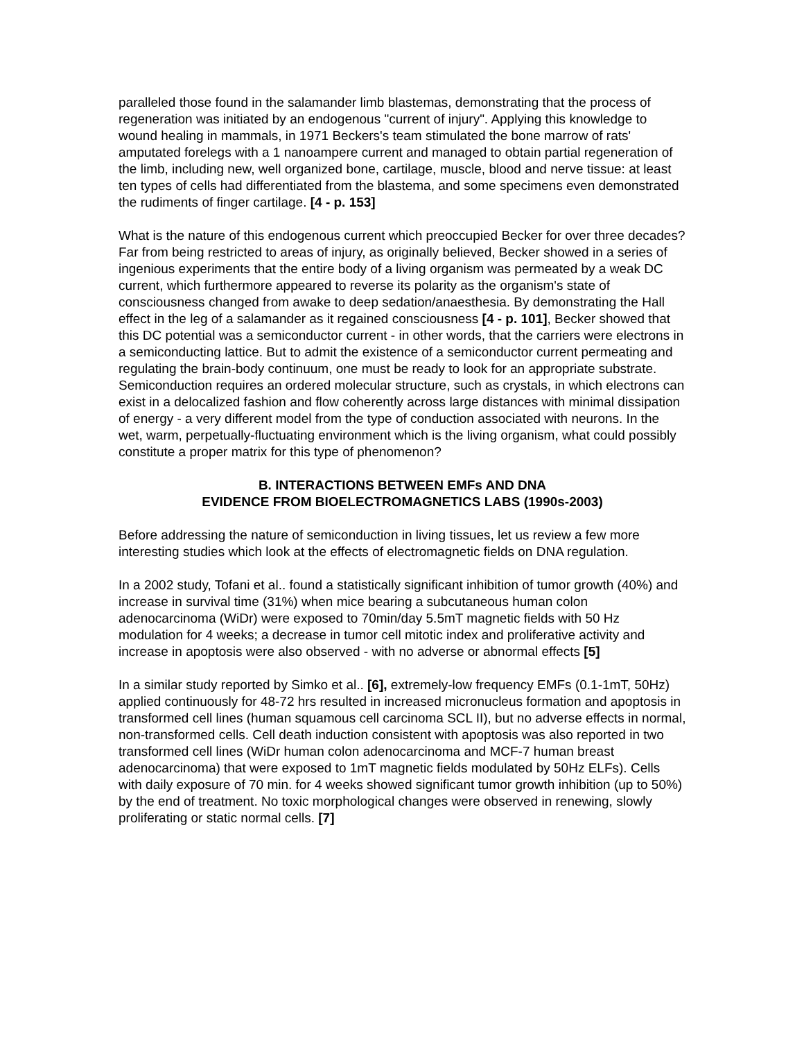paralleled those found in the salamander limb blastemas, demonstrating that the process of regeneration was initiated by an endogenous "current of injury". Applying this knowledge to wound healing in mammals, in 1971 Beckers's team stimulated the bone marrow of rats' amputated forelegs with a 1 nanoampere current and managed to obtain partial regeneration of the limb, including new, well organized bone, cartilage, muscle, blood and nerve tissue: at least ten types of cells had differentiated from the blastema, and some specimens even demonstrated the rudiments of finger cartilage. [4 - p. 153]
What is the nature of this endogenous current which preoccupied Becker for over three decades? Far from being restricted to areas of injury, as originally believed, Becker showed in a series of ingenious experiments that the entire body of a living organism was permeated by a weak DC current, which furthermore appeared to reverse its polarity as the organism's state of consciousness changed from awake to deep sedation/anaesthesia. By demonstrating the Hall effect in the leg of a salamander as it regained consciousness [4 - p. 101], Becker showed that this DC potential was a semiconductor current - in other words, that the carriers were electrons in a semiconducting lattice. But to admit the existence of a semiconductor current permeating and regulating the brain-body continuum, one must be ready to look for an appropriate substrate. Semiconduction requires an ordered molecular structure, such as crystals, in which electrons can exist in a delocalized fashion and flow coherently across large distances with minimal dissipation of energy - a very different model from the type of conduction associated with neurons. In the wet, warm, perpetually-fluctuating environment which is the living organism, what could possibly constitute a proper matrix for this type of phenomenon?
B. INTERACTIONS BETWEEN EMFs AND DNA
EVIDENCE FROM BIOELECTROMAGNETICS LABS (1990s-2003)
Before addressing the nature of semiconduction in living tissues, let us review a few more interesting studies which look at the effects of electromagnetic fields on DNA regulation.
In a 2002 study, Tofani et al.. found a statistically significant inhibition of tumor growth (40%) and increase in survival time (31%) when mice bearing a subcutaneous human colon adenocarcinoma (WiDr) were exposed to 70min/day 5.5mT magnetic fields with 50 Hz modulation for 4 weeks; a decrease in tumor cell mitotic index and proliferative activity and increase in apoptosis were also observed - with no adverse or abnormal effects [5]
In a similar study reported by Simko et al.. [6], extremely-low frequency EMFs (0.1-1mT, 50Hz) applied continuously for 48-72 hrs resulted in increased micronucleus formation and apoptosis in transformed cell lines (human squamous cell carcinoma SCL II), but no adverse effects in normal, non-transformed cells. Cell death induction consistent with apoptosis was also reported in two transformed cell lines (WiDr human colon adenocarcinoma and MCF-7 human breast adenocarcinoma) that were exposed to 1mT magnetic fields modulated by 50Hz ELFs). Cells with daily exposure of 70 min. for 4 weeks showed significant tumor growth inhibition (up to 50%) by the end of treatment. No toxic morphological changes were observed in renewing, slowly proliferating or static normal cells. [7]